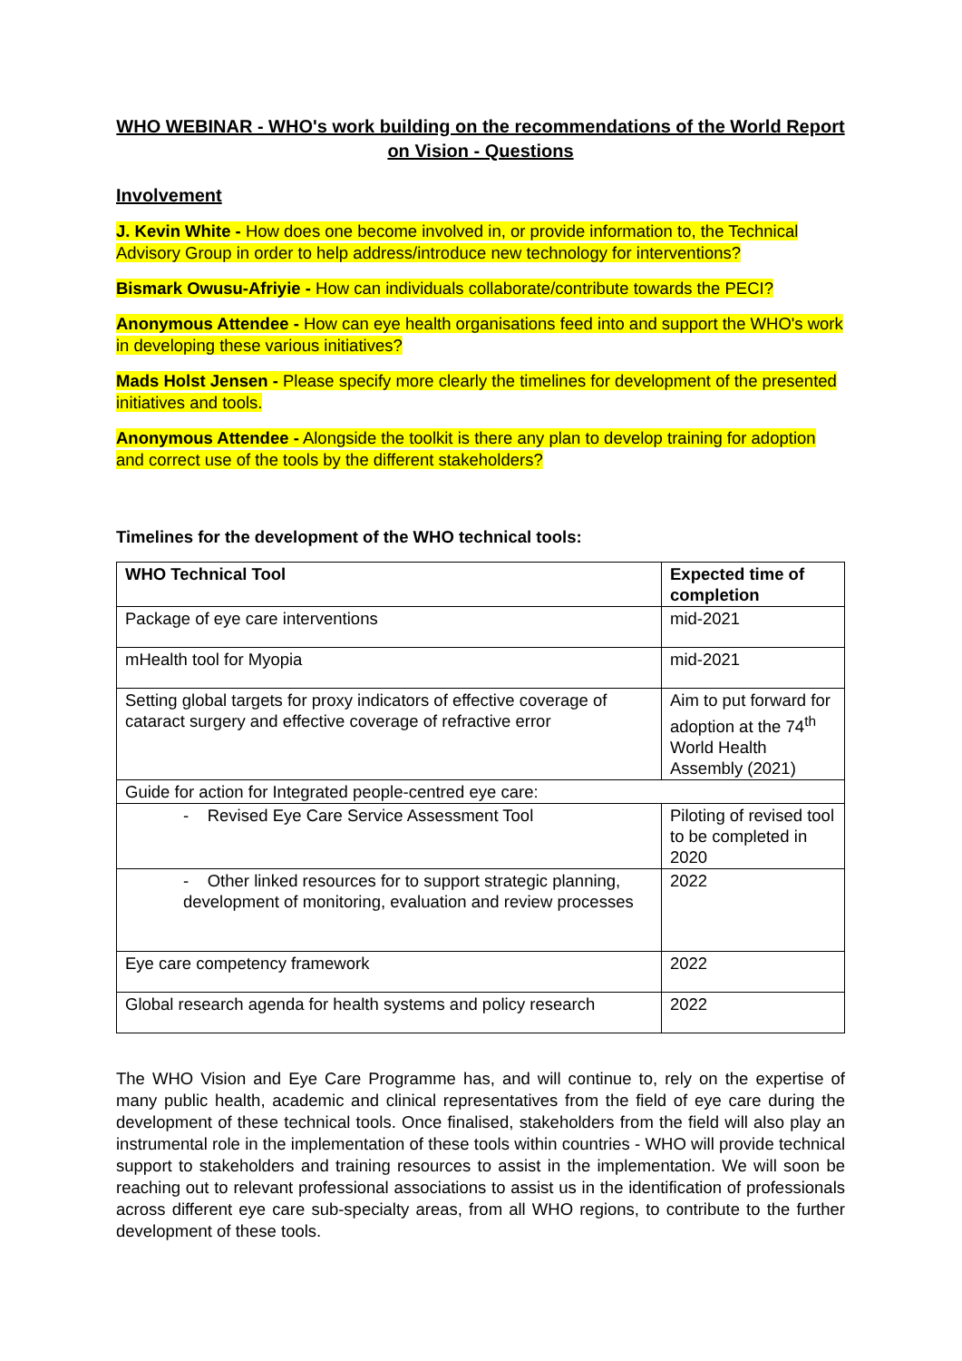WHO WEBINAR - WHO's work building on the recommendations of the World Report on Vision - Questions
Involvement
J. Kevin White - How does one become involved in, or provide information to, the Technical Advisory Group in order to help address/introduce new technology for interventions?
Bismark Owusu-Afriyie - How can individuals collaborate/contribute towards the PECI?
Anonymous Attendee - How can eye health organisations feed into and support the WHO's work in developing these various initiatives?
Mads Holst Jensen - Please specify more clearly the timelines for development of the presented initiatives and tools.
Anonymous Attendee - Alongside the toolkit is there any plan to develop training for adoption and correct use of the tools by the different stakeholders?
Timelines for the development of the WHO technical tools:
| WHO Technical Tool | Expected time of completion |
| --- | --- |
| Package of eye care interventions | mid-2021 |
| mHealth tool for Myopia | mid-2021 |
| Setting global targets for proxy indicators of effective coverage of cataract surgery and effective coverage of refractive error | Aim to put forward for adoption at the 74<sup>th</sup> World Health Assembly (2021) |
| Guide for action for Integrated people-centred eye care: | |
| - Revised Eye Care Service Assessment Tool | Piloting of revised tool to be completed in 2020 |
| - Other linked resources for to support strategic planning, development of monitoring, evaluation and review processes | 2022 |
| Eye care competency framework | 2022 |
| Global research agenda for health systems and policy research | 2022 |
The WHO Vision and Eye Care Programme has, and will continue to, rely on the expertise of many public health, academic and clinical representatives from the field of eye care during the development of these technical tools. Once finalised, stakeholders from the field will also play an instrumental role in the implementation of these tools within countries - WHO will provide technical support to stakeholders and training resources to assist in the implementation. We will soon be reaching out to relevant professional associations to assist us in the identification of professionals across different eye care sub-specialty areas, from all WHO regions, to contribute to the further development of these tools.